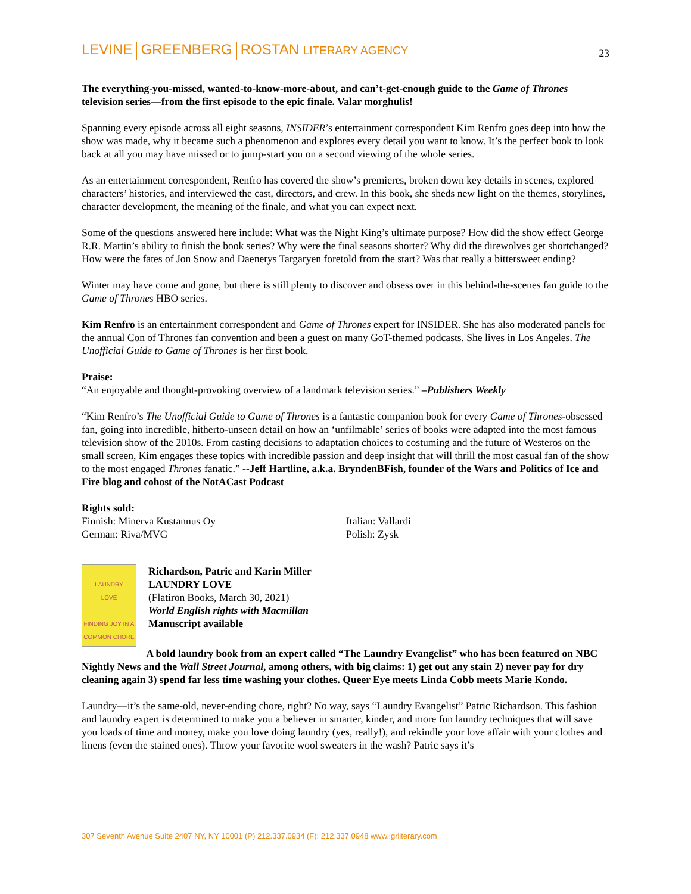LEVINE GREENBERG ROSTAN LITERARY AGENCY
23
The everything-you-missed, wanted-to-know-more-about, and can’t-get-enough guide to the Game of Thrones television series—from the first episode to the epic finale. Valar morghulis!
Spanning every episode across all eight seasons, INSIDER’s entertainment correspondent Kim Renfro goes deep into how the show was made, why it became such a phenomenon and explores every detail you want to know. It’s the perfect book to look back at all you may have missed or to jump-start you on a second viewing of the whole series.
As an entertainment correspondent, Renfro has covered the show’s premieres, broken down key details in scenes, explored characters’ histories, and interviewed the cast, directors, and crew. In this book, she sheds new light on the themes, storylines, character development, the meaning of the finale, and what you can expect next.
Some of the questions answered here include: What was the Night King’s ultimate purpose? How did the show effect George R.R. Martin’s ability to finish the book series? Why were the final seasons shorter? Why did the direwolves get shortchanged? How were the fates of Jon Snow and Daenerys Targaryen foretold from the start? Was that really a bittersweet ending?
Winter may have come and gone, but there is still plenty to discover and obsess over in this behind-the-scenes fan guide to the Game of Thrones HBO series.
Kim Renfro is an entertainment correspondent and Game of Thrones expert for INSIDER. She has also moderated panels for the annual Con of Thrones fan convention and been a guest on many GoT-themed podcasts. She lives in Los Angeles. The Unofficial Guide to Game of Thrones is her first book.
Praise:
“An enjoyable and thought-provoking overview of a landmark television series.” –Publishers Weekly
“Kim Renfro’s The Unofficial Guide to Game of Thrones is a fantastic companion book for every Game of Thrones-obsessed fan, going into incredible, hitherto-unseen detail on how an ‘unfilmable’ series of books were adapted into the most famous television show of the 2010s. From casting decisions to adaptation choices to costuming and the future of Westeros on the small screen, Kim engages these topics with incredible passion and deep insight that will thrill the most casual fan of the show to the most engaged Thrones fanatic.” --Jeff Hartline, a.k.a. BryndenBFish, founder of the Wars and Politics of Ice and Fire blog and cohost of the NotACast Podcast
Rights sold:
Finnish: Minerva Kustannus Oy
German: Riva/MVG
Italian: Vallardi
Polish: Zysk
LAUNDRY
LOVE
FINDING JOY IN A COMMON CHORE
Richardson, Patric and Karin Miller
LAUNDRY LOVE
(Flatiron Books, March 30, 2021)
World English rights with Macmillan
Manuscript available
A bold laundry book from an expert called “The Laundry Evangelist” who has been featured on NBC Nightly News and the Wall Street Journal, among others, with big claims: 1) get out any stain 2) never pay for dry cleaning again 3) spend far less time washing your clothes. Queer Eye meets Linda Cobb meets Marie Kondo.
Laundry—it’s the same-old, never-ending chore, right? No way, says “Laundry Evangelist” Patric Richardson. This fashion and laundry expert is determined to make you a believer in smarter, kinder, and more fun laundry techniques that will save you loads of time and money, make you love doing laundry (yes, really!), and rekindle your love affair with your clothes and linens (even the stained ones). Throw your favorite wool sweaters in the wash? Patric says it’s
307 Seventh Avenue Suite 2407 NY, NY 10001 (P) 212.337.0934 (F): 212.337.0948 www.lgrliterary.com